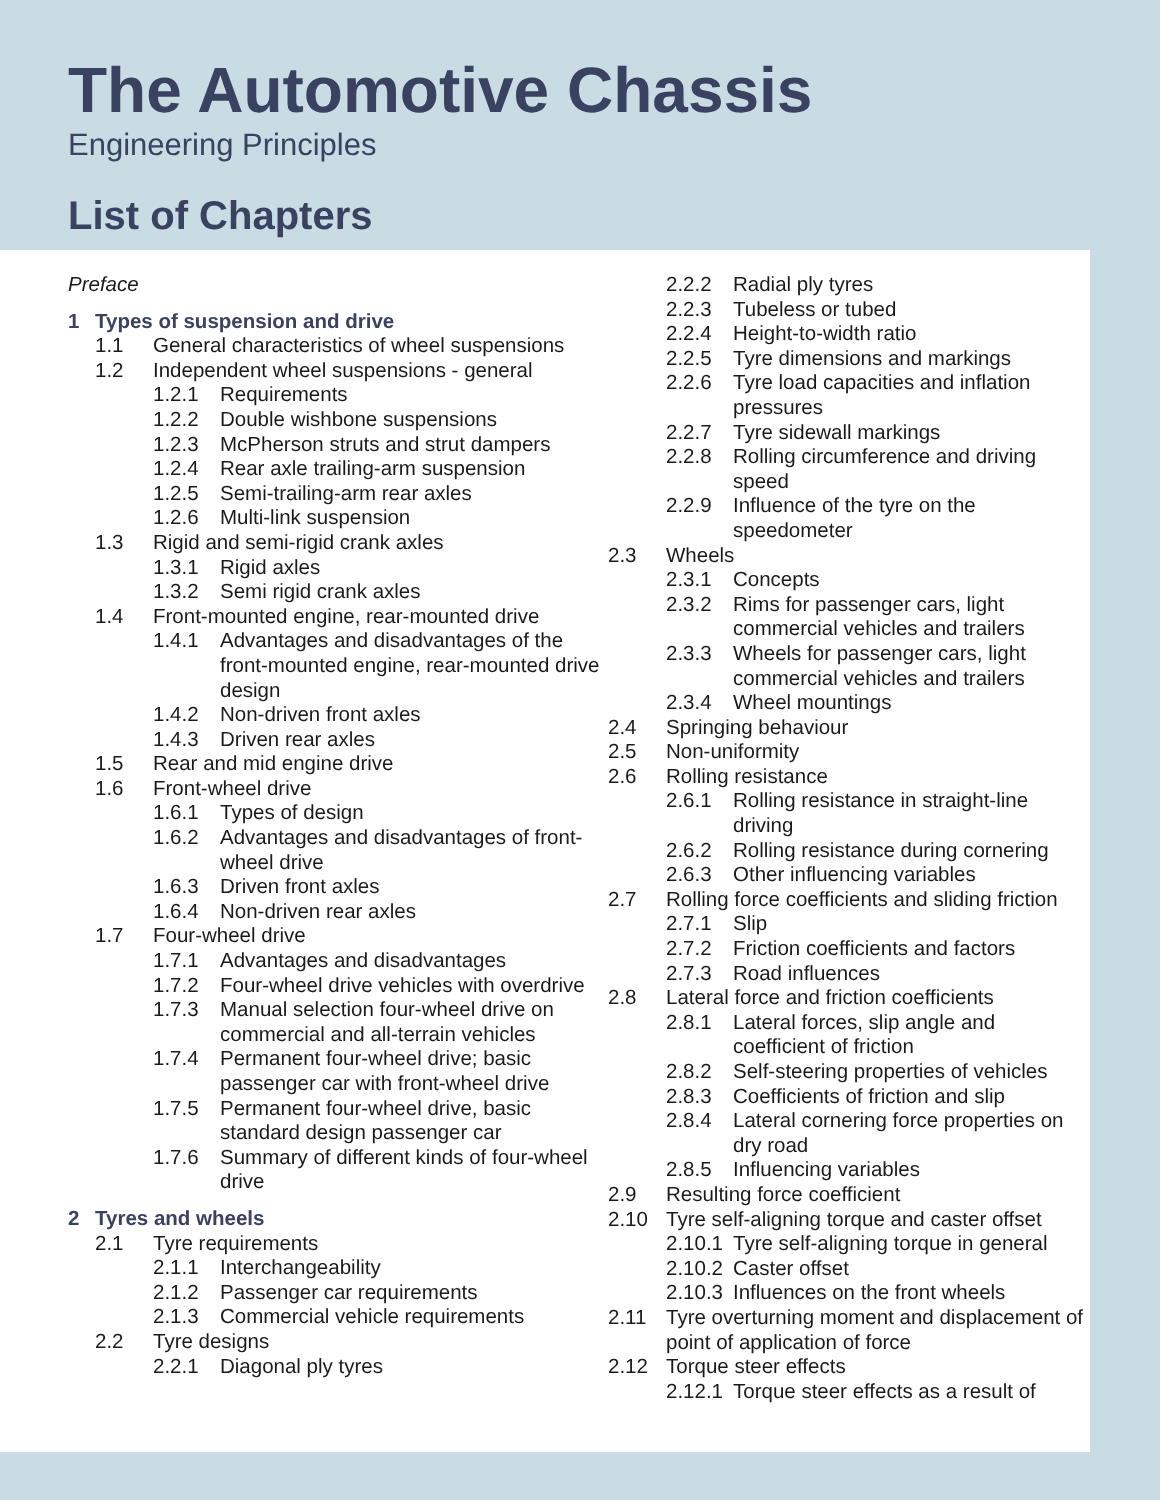The Automotive Chassis
Engineering Principles
List of Chapters
Preface
1 Types of suspension and drive
1.1 General characteristics of wheel suspensions
1.2 Independent wheel suspensions - general
1.2.1 Requirements
1.2.2 Double wishbone suspensions
1.2.3 McPherson struts and strut dampers
1.2.4 Rear axle trailing-arm suspension
1.2.5 Semi-trailing-arm rear axles
1.2.6 Multi-link suspension
1.3 Rigid and semi-rigid crank axles
1.3.1 Rigid axles
1.3.2 Semi rigid crank axles
1.4 Front-mounted engine, rear-mounted drive
1.4.1 Advantages and disadvantages of the front-mounted engine, rear-mounted drive design
1.4.2 Non-driven front axles
1.4.3 Driven rear axles
1.5 Rear and mid engine drive
1.6 Front-wheel drive
1.6.1 Types of design
1.6.2 Advantages and disadvantages of front-wheel drive
1.6.3 Driven front axles
1.6.4 Non-driven rear axles
1.7 Four-wheel drive
1.7.1 Advantages and disadvantages
1.7.2 Four-wheel drive vehicles with overdrive
1.7.3 Manual selection four-wheel drive on commercial and all-terrain vehicles
1.7.4 Permanent four-wheel drive; basic passenger car with front-wheel drive
1.7.5 Permanent four-wheel drive, basic standard design passenger car
1.7.6 Summary of different kinds of four-wheel drive
2 Tyres and wheels
2.1 Tyre requirements
2.1.1 Interchangeability
2.1.2 Passenger car requirements
2.1.3 Commercial vehicle requirements
2.2 Tyre designs
2.2.1 Diagonal ply tyres
2.2.2 Radial ply tyres
2.2.3 Tubeless or tubed
2.2.4 Height-to-width ratio
2.2.5 Tyre dimensions and markings
2.2.6 Tyre load capacities and inflation pressures
2.2.7 Tyre sidewall markings
2.2.8 Rolling circumference and driving speed
2.2.9 Influence of the tyre on the speedometer
2.3 Wheels
2.3.1 Concepts
2.3.2 Rims for passenger cars, light commercial vehicles and trailers
2.3.3 Wheels for passenger cars, light commercial vehicles and trailers
2.3.4 Wheel mountings
2.4 Springing behaviour
2.5 Non-uniformity
2.6 Rolling resistance
2.6.1 Rolling resistance in straight-line driving
2.6.2 Rolling resistance during cornering
2.6.3 Other influencing variables
2.7 Rolling force coefficients and sliding friction
2.7.1 Slip
2.7.2 Friction coefficients and factors
2.7.3 Road influences
2.8 Lateral force and friction coefficients
2.8.1 Lateral forces, slip angle and coefficient of friction
2.8.2 Self-steering properties of vehicles
2.8.3 Coefficients of friction and slip
2.8.4 Lateral cornering force properties on dry road
2.8.5 Influencing variables
2.9 Resulting force coefficient
2.10 Tyre self-aligning torque and caster offset
2.10.1 Tyre self-aligning torque in general
2.10.2 Caster offset
2.10.3 Influences on the front wheels
2.11 Tyre overturning moment and displacement of point of application of force
2.12 Torque steer effects
2.12.1 Torque steer effects as a result of